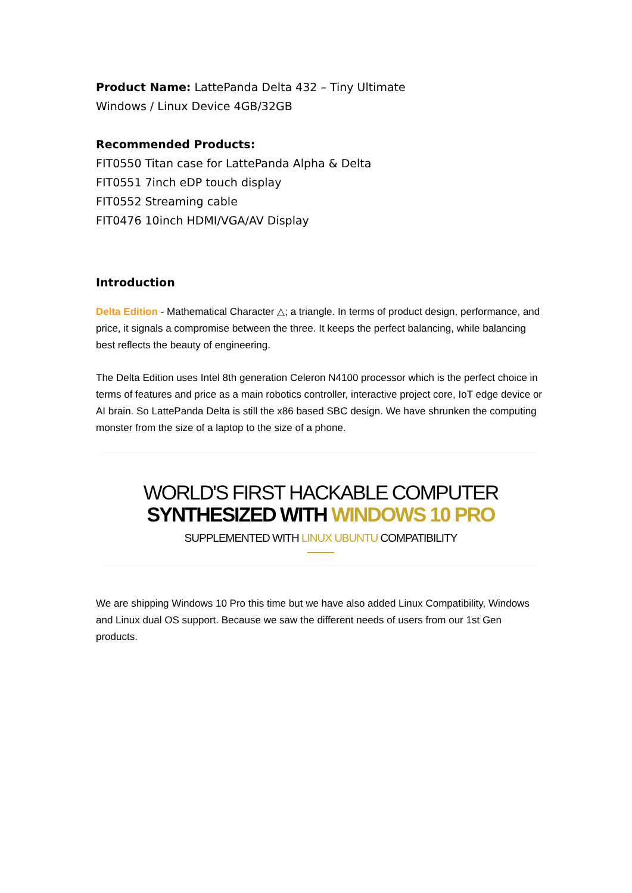Product Name: LattePanda Delta 432 – Tiny Ultimate
Windows / Linux Device 4GB/32GB
Recommended Products:
FIT0550 Titan case for LattePanda Alpha & Delta
FIT0551 7inch eDP touch display
FIT0552 Streaming cable
FIT0476 10inch HDMI/VGA/AV Display
Introduction
Delta Edition - Mathematical Character △; a triangle. In terms of product design, performance, and price, it signals a compromise between the three. It keeps the perfect balancing, while balancing best reflects the beauty of engineering.
The Delta Edition uses Intel 8th generation Celeron N4100 processor which is the perfect choice in terms of features and price as a main robotics controller, interactive project core, IoT edge device or AI brain. So LattePanda Delta is still the x86 based SBC design. We have shrunken the computing monster from the size of a laptop to the size of a phone.
WORLD'S FIRST HACKABLE COMPUTER
SYNTHESIZED WITH WINDOWS 10 PRO
SUPPLEMENTED WITH LINUX UBUNTU COMPATIBILITY
We are shipping Windows 10 Pro this time but we have also added Linux Compatibility, Windows and Linux dual OS support. Because we saw the different needs of users from our 1st Gen products.